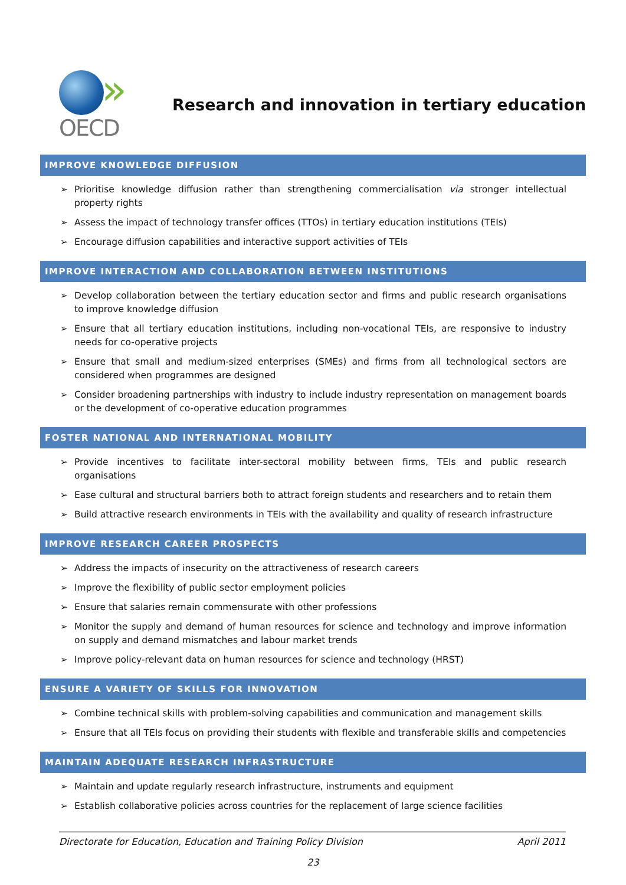»
OECD
Research and innovation in tertiary education
IMPROVE KNOWLEDGE DIFFUSION
➢ Prioritise knowledge diffusion rather than strengthening commercialisation via stronger intellectual property rights
➢ Assess the impact of technology transfer offices (TTOs) in tertiary education institutions (TEIs)
➢ Encourage diffusion capabilities and interactive support activities of TEIs
IMPROVE INTERACTION AND COLLABORATION BETWEEN INSTITUTIONS
➢ Develop collaboration between the tertiary education sector and firms and public research organisations to improve knowledge diffusion
➢ Ensure that all tertiary education institutions, including non-vocational TEIs, are responsive to industry needs for co-operative projects
➢ Ensure that small and medium-sized enterprises (SMEs) and firms from all technological sectors are considered when programmes are designed
➢ Consider broadening partnerships with industry to include industry representation on management boards or the development of co-operative education programmes
FOSTER NATIONAL AND INTERNATIONAL MOBILITY
➢ Provide incentives to facilitate inter-sectoral mobility between firms, TEIs and public research organisations
➢ Ease cultural and structural barriers both to attract foreign students and researchers and to retain them
➢ Build attractive research environments in TEIs with the availability and quality of research infrastructure
IMPROVE RESEARCH CAREER PROSPECTS
➢ Address the impacts of insecurity on the attractiveness of research careers
➢ Improve the flexibility of public sector employment policies
➢ Ensure that salaries remain commensurate with other professions
➢ Monitor the supply and demand of human resources for science and technology and improve information on supply and demand mismatches and labour market trends
➢ Improve policy-relevant data on human resources for science and technology (HRST)
ENSURE A VARIETY OF SKILLS FOR INNOVATION
➢ Combine technical skills with problem-solving capabilities and communication and management skills
➢ Ensure that all TEIs focus on providing their students with flexible and transferable skills and competencies
MAINTAIN ADEQUATE RESEARCH INFRASTRUCTURE
➢ Maintain and update regularly research infrastructure, instruments and equipment
➢ Establish collaborative policies across countries for the replacement of large science facilities
Directorate for Education, Education and Training Policy Division April 2011
23